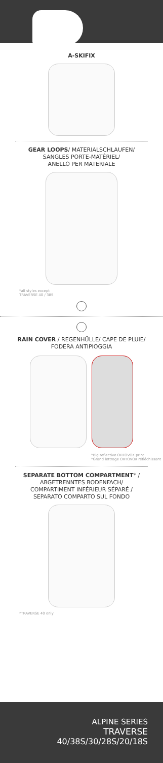A-SKIFIX
GEAR LOOPS/ MATERIALSCHLAUFEN/
SANGLES PORTE-MATÉRIEL/
ANELLO PER MATERIALE
*all styles except
TRAVERSE 40 / 38S
RAIN COVER / REGENHÜLLE/ CAPE DE PLUIE/
FODERA ANTIPIOGGIA
*Big reflective ORTOVOX print
*Grand lettrage ORTOVOX réfléchissant
SEPARATE BOTTOM COMPARTMENT* /
ABGETRENNTES BODENFACH/
COMPARTIMENT INFÉRIEUR SÉPARÉ /
SEPARATO COMPARTO SUL FONDO
*TRAVERSE 40 only
ALPINE SERIES
TRAVERSE
40/38S/30/28S/20/18S